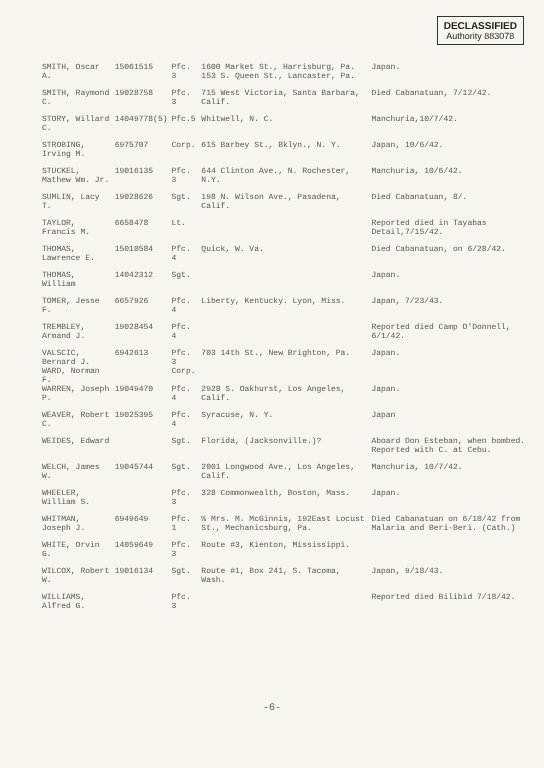DECLASSIFIED
Authority 883078
| SMITH, Oscar A. | 15061515 | Pfc. 3 | 1600 Market St., Harrisburg, Pa. 153 S. Queen St., Lancaster, Pa. | Japan. |
| SMITH, Raymond C. | 19028758 | Pfc. 3 | 715 West Victoria, Santa Barbara, Calif. | Died Cabanatuan, 7/12/42. |
| STORY, Willard C. | 14049778(5) | Pfc.5 | Whitwell, N. C. | Manchuria,10/7/42. |
| STROBING, Irving M. | 6975707 | Corp. | 615 Barbey St., Bklyn., N. Y. | Japan, 10/6/42. |
| STUCKEL, Mathew Wm. Jr. | 19016135 | Pfc. 3 | 644 Clinton Ave., N. Rochester, N.Y. | Manchuria, 10/6/42. |
| SUMLIN, Lacy T. | 19028626 | Sgt. | 198 N. Wilson Ave., Pasadena, Calif. | Died Cabanatuan, 8/. |
| TAYLOR, Francis M. | 6658478 | Lt. | | Reported died in Tayabas Detail,7/15/42. |
| THOMAS, Lawrence E. | 15010584 | Pfc. 4 | Quick, W. Va. | Died Cabanatuan, on 6/28/42. |
| THOMAS, William | 14042312 | Sgt. | | Japan. |
| TOMER, Jesse F. | 6657926 | Pfc. 4 | Liberty, Kentucky. Lyon, Miss. | Japan, 7/23/43. |
| TREMBLEY, Armand J. | 19028454 | Pfc. 4 | | Reported died Camp O'Donnell, 6/1/42. |
| VALSCIC, Bernard J. WARD, Norman F. | 6942613 | Pfc. 3 Corp. | 703 14th St., New Brighton, Pa. | Japan. |
| WARREN, Joseph P. | 19049470 | Pfc. 4 | 2928 S. Oakhurst, Los Angeles, Calif. | Japan. |
| WEAVER, Robert C. | 19025395 | Pfc. 4 | Syracuse, N. Y. | Japan |
| WEIDES, Edward | | Sgt. | Florida, (Jacksonville.)? | Aboard Don Esteban, when bombed. Reported with C. at Cebu. |
| WELCH, James W. | 19045744 | Sgt. | 2001 Longwood Ave., Los Angeles, Calif. | Manchuria, 10/7/42. |
| WHEELER, William S. | | Pfc. 3 | 328 Commonwealth, Boston, Mass. | Japan. |
| WHITMAN, Joseph J. | 6949649 | Pfc. 1 | % Mrs. M. McGinnis, 192East Locust St., Mechanicsburg, Pa. | Died Cabanatuan on 6/10/42 from Malaria and Beri-Beri. (Cath.) |
| WHITE, Orvin G. | 14059649 | Pfc. 3 | Route #3, Kienton, Mississippi. | |
| WILCOX, Robert W. | 19016134 | Sgt. | Route #1, Box 241, S. Tacoma, Wash. | Japan, 9/18/43. |
| WILLIAMS, Alfred G. | | Pfc. 3 | | Reported died Bilibid 7/18/42. |
-6-